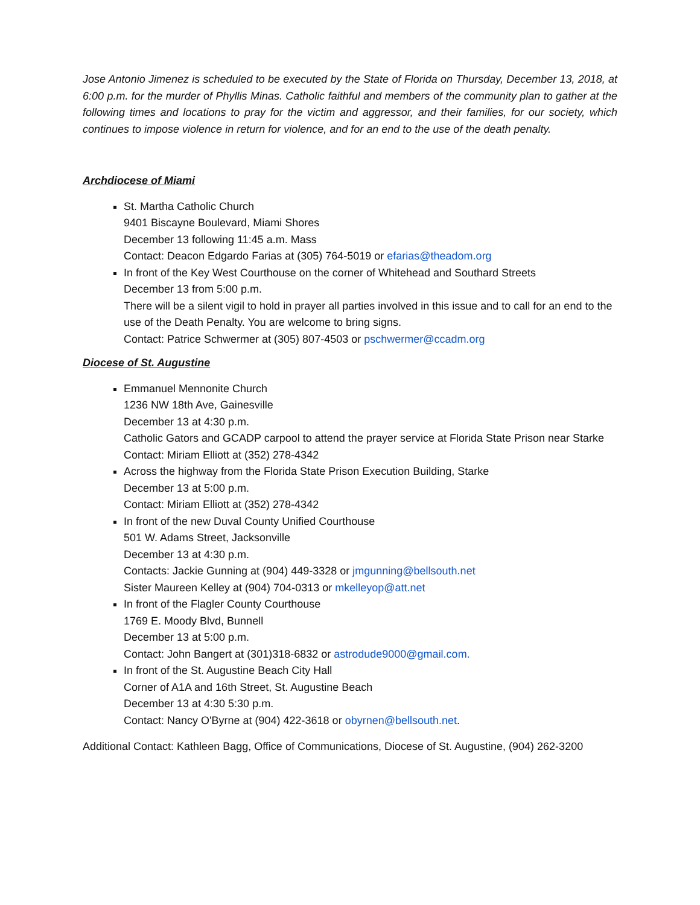Jose Antonio Jimenez is scheduled to be executed by the State of Florida on Thursday, December 13, 2018, at 6:00 p.m. for the murder of Phyllis Minas. Catholic faithful and members of the community plan to gather at the following times and locations to pray for the victim and aggressor, and their families, for our society, which continues to impose violence in return for violence, and for an end to the use of the death penalty.
Archdiocese of Miami
St. Martha Catholic Church
9401 Biscayne Boulevard, Miami Shores
December 13 following 11:45 a.m. Mass
Contact: Deacon Edgardo Farias at (305) 764-5019 or efarias@theadom.org
In front of the Key West Courthouse on the corner of Whitehead and Southard Streets
December 13 from 5:00 p.m.
There will be a silent vigil to hold in prayer all parties involved in this issue and to call for an end to the use of the Death Penalty. You are welcome to bring signs.
Contact: Patrice Schwermer at (305) 807-4503 or pschwermer@ccadm.org
Diocese of St. Augustine
Emmanuel Mennonite Church
1236 NW 18th Ave, Gainesville
December 13 at 4:30 p.m.
Catholic Gators and GCADP carpool to attend the prayer service at Florida State Prison near Starke
Contact: Miriam Elliott at (352) 278-4342
Across the highway from the Florida State Prison Execution Building, Starke
December 13 at 5:00 p.m.
Contact: Miriam Elliott at (352) 278-4342
In front of the new Duval County Unified Courthouse
501 W. Adams Street, Jacksonville
December 13 at 4:30 p.m.
Contacts: Jackie Gunning at (904) 449-3328 or jmgunning@bellsouth.net
Sister Maureen Kelley at (904) 704-0313 or mkelleyop@att.net
In front of the Flagler County Courthouse
1769 E. Moody Blvd, Bunnell
December 13 at 5:00 p.m.
Contact: John Bangert at (301)318-6832 or astrodude9000@gmail.com.
In front of the St. Augustine Beach City Hall
Corner of A1A and 16th Street, St. Augustine Beach
December 13 at 4:30 5:30 p.m.
Contact: Nancy O'Byrne at (904) 422-3618 or obyrnen@bellsouth.net.
Additional Contact: Kathleen Bagg, Office of Communications, Diocese of St. Augustine, (904) 262-3200